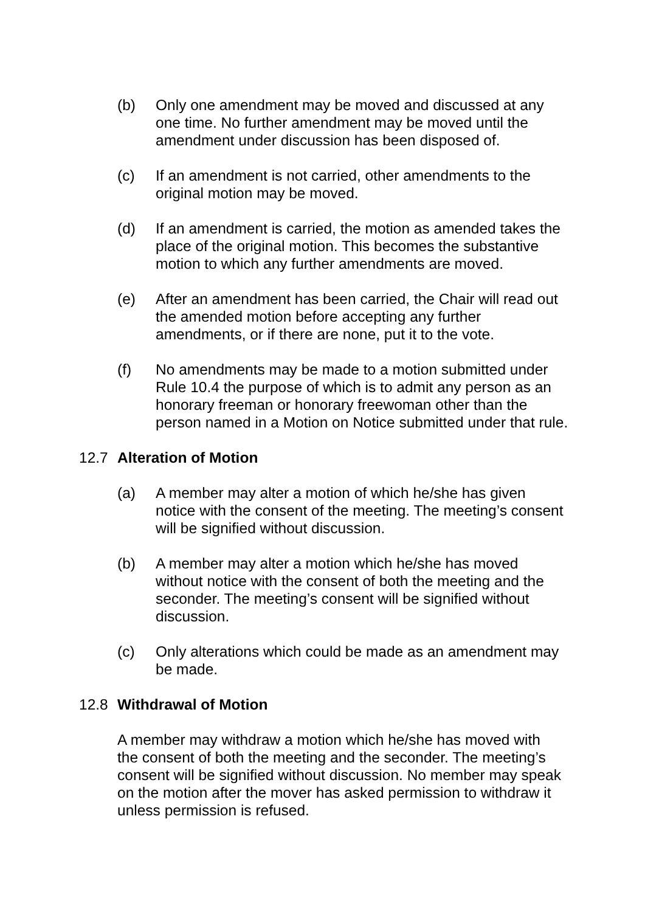(b) Only one amendment may be moved and discussed at any one time. No further amendment may be moved until the amendment under discussion has been disposed of.
(c) If an amendment is not carried, other amendments to the original motion may be moved.
(d) If an amendment is carried, the motion as amended takes the place of the original motion. This becomes the substantive motion to which any further amendments are moved.
(e) After an amendment has been carried, the Chair will read out the amended motion before accepting any further amendments, or if there are none, put it to the vote.
(f) No amendments may be made to a motion submitted under Rule 10.4 the purpose of which is to admit any person as an honorary freeman or honorary freewoman other than the person named in a Motion on Notice submitted under that rule.
12.7 Alteration of Motion
(a) A member may alter a motion of which he/she has given notice with the consent of the meeting. The meeting’s consent will be signified without discussion.
(b) A member may alter a motion which he/she has moved without notice with the consent of both the meeting and the seconder. The meeting’s consent will be signified without discussion.
(c) Only alterations which could be made as an amendment may be made.
12.8 Withdrawal of Motion
A member may withdraw a motion which he/she has moved with the consent of both the meeting and the seconder. The meeting’s consent will be signified without discussion. No member may speak on the motion after the mover has asked permission to withdraw it unless permission is refused.